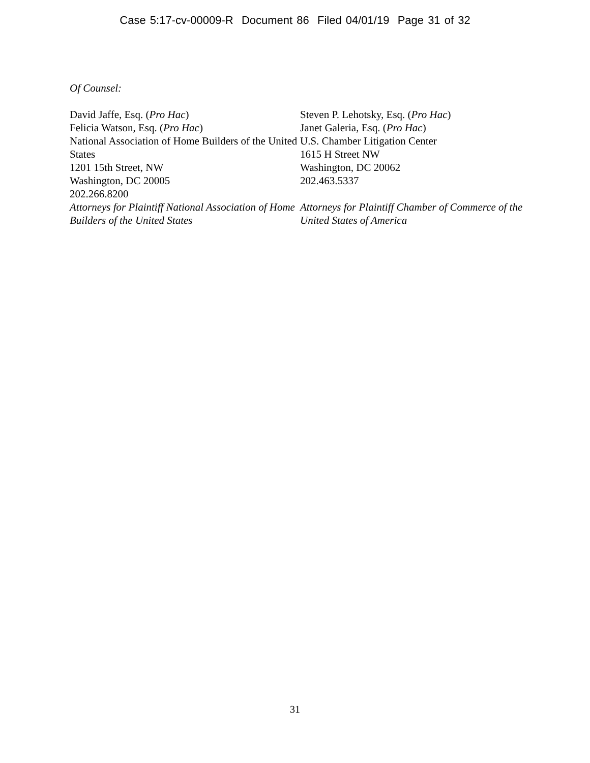Case 5:17-cv-00009-R Document 86 Filed 04/01/19 Page 31 of 32
Of Counsel:
David Jaffe, Esq. (Pro Hac)
Felicia Watson, Esq. (Pro Hac)
National Association of Home Builders of the United States
1201 15th Street, NW
Washington, DC 20005
202.266.8200
Attorneys for Plaintiff National Association of Home Builders of the United States
Steven P. Lehotsky, Esq. (Pro Hac)
Janet Galeria, Esq. (Pro Hac)
U.S. Chamber Litigation Center
1615 H Street NW
Washington, DC 20062
202.463.5337
Attorneys for Plaintiff Chamber of Commerce of the United States of America
31